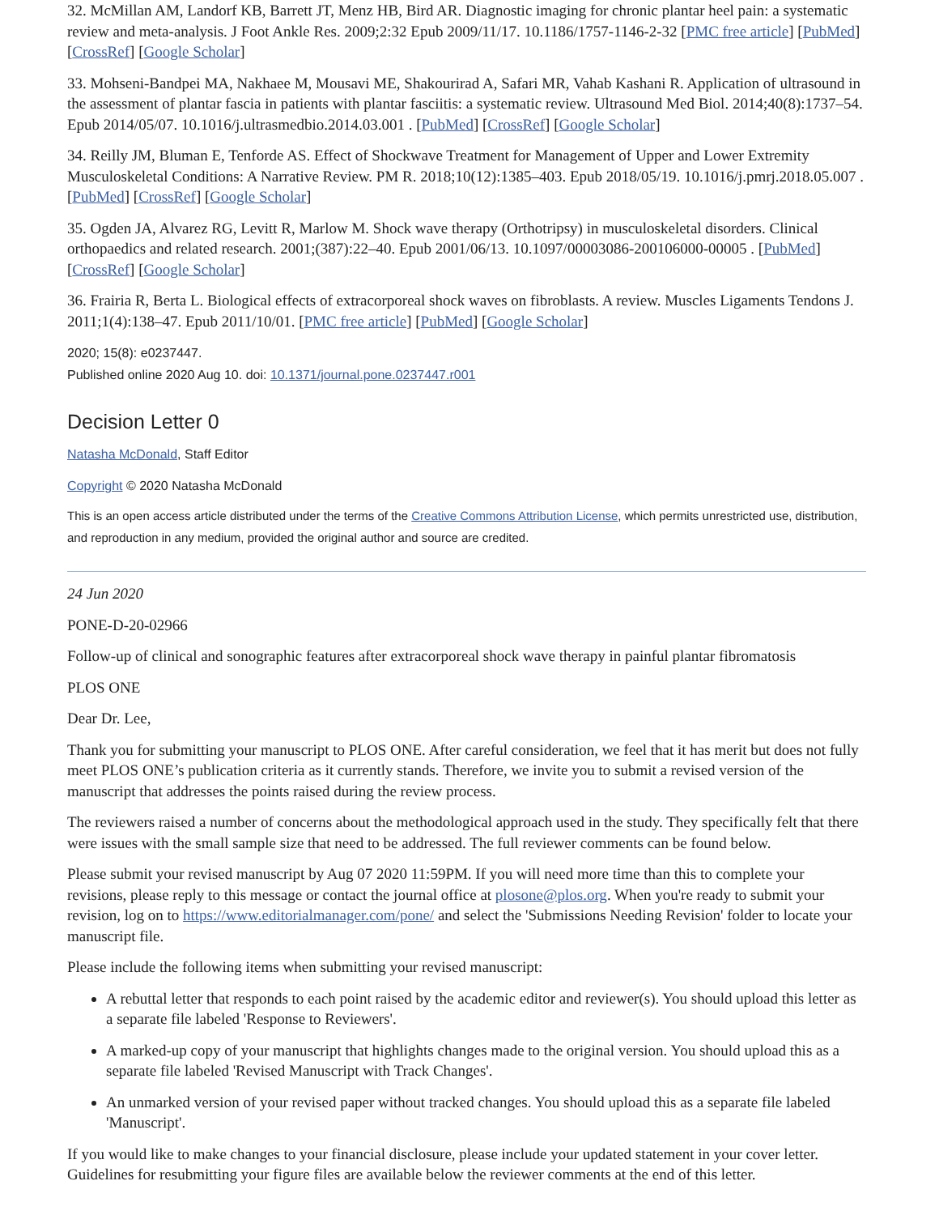32. McMillan AM, Landorf KB, Barrett JT, Menz HB, Bird AR. Diagnostic imaging for chronic plantar heel pain: a systematic review and meta-analysis. J Foot Ankle Res. 2009;2:32 Epub 2009/11/17. 10.1186/1757-1146-2-32 [PMC free article] [PubMed] [CrossRef] [Google Scholar]
33. Mohseni-Bandpei MA, Nakhaee M, Mousavi ME, Shakourirad A, Safari MR, Vahab Kashani R. Application of ultrasound in the assessment of plantar fascia in patients with plantar fasciitis: a systematic review. Ultrasound Med Biol. 2014;40(8):1737–54. Epub 2014/05/07. 10.1016/j.ultrasmedbio.2014.03.001 . [PubMed] [CrossRef] [Google Scholar]
34. Reilly JM, Bluman E, Tenforde AS. Effect of Shockwave Treatment for Management of Upper and Lower Extremity Musculoskeletal Conditions: A Narrative Review. PM R. 2018;10(12):1385–403. Epub 2018/05/19. 10.1016/j.pmrj.2018.05.007 . [PubMed] [CrossRef] [Google Scholar]
35. Ogden JA, Alvarez RG, Levitt R, Marlow M. Shock wave therapy (Orthotripsy) in musculoskeletal disorders. Clinical orthopaedics and related research. 2001;(387):22–40. Epub 2001/06/13. 10.1097/00003086-200106000-00005 . [PubMed] [CrossRef] [Google Scholar]
36. Frairia R, Berta L. Biological effects of extracorporeal shock waves on fibroblasts. A review. Muscles Ligaments Tendons J. 2011;1(4):138–47. Epub 2011/10/01. [PMC free article] [PubMed] [Google Scholar]
2020; 15(8): e0237447.
Published online 2020 Aug 10. doi: 10.1371/journal.pone.0237447.r001
Decision Letter 0
Natasha McDonald, Staff Editor
Copyright © 2020 Natasha McDonald
This is an open access article distributed under the terms of the Creative Commons Attribution License, which permits unrestricted use, distribution, and reproduction in any medium, provided the original author and source are credited.
24 Jun 2020
PONE-D-20-02966
Follow-up of clinical and sonographic features after extracorporeal shock wave therapy in painful plantar fibromatosis
PLOS ONE
Dear Dr. Lee,
Thank you for submitting your manuscript to PLOS ONE. After careful consideration, we feel that it has merit but does not fully meet PLOS ONE’s publication criteria as it currently stands. Therefore, we invite you to submit a revised version of the manuscript that addresses the points raised during the review process.
The reviewers raised a number of concerns about the methodological approach used in the study. They specifically felt that there were issues with the small sample size that need to be addressed. The full reviewer comments can be found below.
Please submit your revised manuscript by Aug 07 2020 11:59PM. If you will need more time than this to complete your revisions, please reply to this message or contact the journal office at plosone@plos.org. When you're ready to submit your revision, log on to https://www.editorialmanager.com/pone/ and select the 'Submissions Needing Revision' folder to locate your manuscript file.
Please include the following items when submitting your revised manuscript:
A rebuttal letter that responds to each point raised by the academic editor and reviewer(s). You should upload this letter as a separate file labeled 'Response to Reviewers'.
A marked-up copy of your manuscript that highlights changes made to the original version. You should upload this as a separate file labeled 'Revised Manuscript with Track Changes'.
An unmarked version of your revised paper without tracked changes. You should upload this as a separate file labeled 'Manuscript'.
If you would like to make changes to your financial disclosure, please include your updated statement in your cover letter. Guidelines for resubmitting your figure files are available below the reviewer comments at the end of this letter.